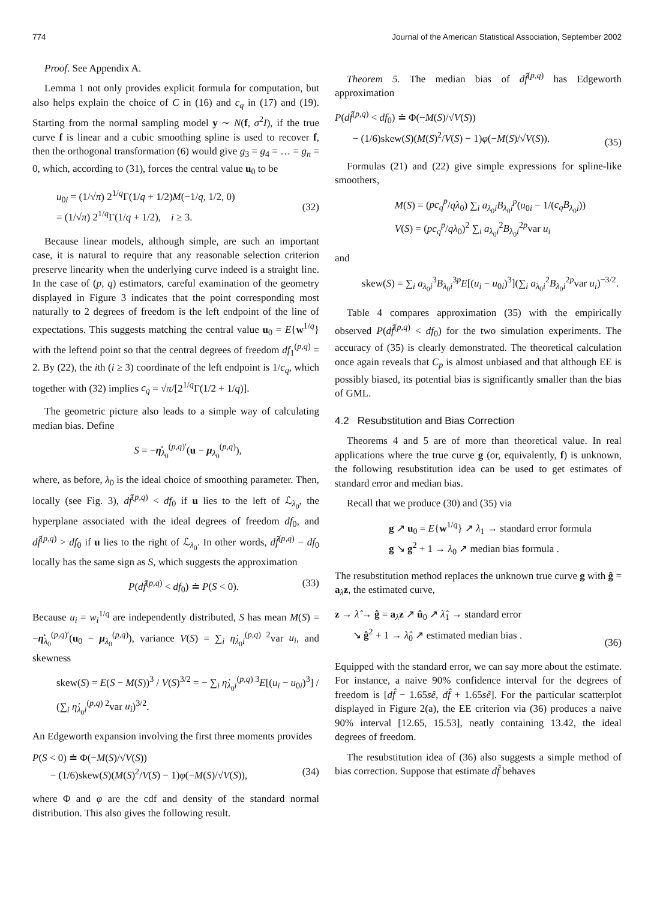774 Journal of the American Statistical Association, September 2002
Proof. See Appendix A.
Lemma 1 not only provides explicit formula for computation, but also helps explain the choice of C in (16) and c<sub>q</sub> in (17) and (19). Starting from the normal sampling model y ∼ N(f, σ<sup>2</sup>I), if the true curve f is linear and a cubic smoothing spline is used to recover f, then the orthogonal transformation (6) would give g<sub>3</sub> = g<sub>4</sub> = … = g<sub>n</sub> = 0, which, according to (31), forces the central value u<sub>0</sub> to be
u<sub>0i</sub> = (1/√π) 2<sup>1/q</sup>Γ(1/q + 1/2)M(−1/q, 1/2, 0)
= (1/√π) 2<sup>1/q</sup>Γ(1/q + 1/2), i ≥ 3.
(32)
Because linear models, although simple, are such an important case, it is natural to require that any reasonable selection criterion preserve linearity when the underlying curve indeed is a straight line. In the case of (p, q) estimators, careful examination of the geometry displayed in Figure 3 indicates that the point corresponding most naturally to 2 degrees of freedom is the left endpoint of the line of expectations. This suggests matching the central value u<sub>0</sub> = E{w<sup>1/q</sup>} with the leftend point so that the central degrees of freedom df<sub>1</sub><sup>(p,q)</sup> = 2. By (22), the ith (i ≥ 3) coordinate of the left endpoint is 1/c<sub>q</sub>, which together with (32) implies c<sub>q</sub> = √π/[2<sup>1/q</sup>Γ(1/2 + 1/q)].
The geometric picture also leads to a simple way of calculating median bias. Define
S = −η̇<sub>λ<sub>0</sub></sub><sup>(p,q)′</sup>(u − μ<sub>λ<sub>0</sub></sub><sup>(p,q)</sup>),
where, as before, λ<sub>0</sub> is the ideal choice of smoothing parameter. Then, locally (see Fig. 3), df̂<sup>(p,q)</sup> < df<sub>0</sub> if u lies to the left of ℒ<sub>λ<sub>0</sub></sub>, the hyperplane associated with the ideal degrees of freedom df<sub>0</sub>, and df̂<sup>(p,q)</sup> > df<sub>0</sub> if u lies to the right of ℒ<sub>λ<sub>0</sub></sub>. In other words, df̂<sup>(p,q)</sup> − df<sub>0</sub> locally has the same sign as S, which suggests the approximation
P(df̂<sup>(p,q)</sup> < df<sub>0</sub>) ≐ P(S < 0). (33)
Because u<sub>i</sub> = w<sub>i</sub><sup>1/q</sup> are independently distributed, S has mean M(S) = −η̇<sub>λ<sub>0</sub></sub><sup>(p,q)′</sup>(u<sub>0</sub> − μ<sub>λ<sub>0</sub></sub><sup>(p,q)</sup>), variance V(S) = ∑<sub>i</sub> η̇<sub>λ<sub>0</sub>i</sub><sup>(p,q) 2</sup>var u<sub>i</sub>, and skewness
skew(S) = E(S − M(S))<sup>3</sup> / V(S)<sup>3/2</sup> = − ∑<sub>i</sub> η̇<sub>λ<sub>0</sub>i</sub><sup>(p,q) 3</sup>E[(u<sub>i</sub> − u<sub>0i</sub>)<sup>3</sup>] / (∑<sub>i</sub> η̇<sub>λ<sub>0</sub>i</sub><sup>(p,q) 2</sup>var u<sub>i</sub>)<sup>3/2</sup>.
An Edgeworth expansion involving the first three moments provides
P(S < 0) ≐ Φ(−M(S)/√V(S))
− (1/6)skew(S)(M(S)<sup>2</sup>/V(S) − 1)φ(−M(S)/√V(S)),
(34)
where Φ and φ are the cdf and density of the standard normal distribution. This also gives the following result.
Theorem 5. The median bias of df̂<sup>(p,q)</sup> has Edgeworth approximation
P(df̂<sup>(p,q)</sup> < df<sub>0</sub>) ≐ Φ(−M(S)/√V(S))
− (1/6)skew(S)(M(S)<sup>2</sup>/V(S) − 1)φ(−M(S)/√V(S)).
(35)
Formulas (21) and (22) give simple expressions for spline-like smoothers,
M(S) = (pc<sub>q</sub><sup>p</sup>/qλ<sub>0</sub>) ∑<sub>i</sub> a<sub>λ<sub>0</sub>i</sub>B<sub>λ<sub>0</sub>i</sub><sup>p</sup>(u<sub>0i</sub> − 1/(c<sub>q</sub>B<sub>λ<sub>0</sub>i</sub>))
V(S) = (pc<sub>q</sub><sup>p</sup>/qλ<sub>0</sub>)<sup>2</sup> ∑<sub>i</sub> a<sub>λ<sub>0</sub>i</sub><sup>2</sup>B<sub>λ<sub>0</sub>i</sub><sup>2p</sup>var u<sub>i</sub>
and
skew(S) = ∑<sub>i</sub> a<sub>λ<sub>0</sub>i</sub><sup>3</sup>B<sub>λ<sub>0</sub>i</sub><sup>3p</sup>E[(u<sub>i</sub> − u<sub>0i</sub>)<sup>3</sup>](∑<sub>i</sub> a<sub>λ<sub>0</sub>i</sub><sup>2</sup>B<sub>λ<sub>0</sub>i</sub><sup>2p</sup>var u<sub>i</sub>)<sup>−3/2</sup>.
Table 4 compares approximation (35) with the empirically observed P(df̂<sup>(p,q)</sup> < df<sub>0</sub>) for the two simulation experiments. The accuracy of (35) is clearly demonstrated. The theoretical calculation once again reveals that C<sub>p</sub> is almost unbiased and that although EE is possibly biased, its potential bias is significantly smaller than the bias of GML.
4.2 Resubstitution and Bias Correction
Theorems 4 and 5 are of more than theoretical value. In real applications where the true curve g (or, equivalently, f) is unknown, the following resubstitution idea can be used to get estimates of standard error and median bias.
Recall that we produce (30) and (35) via
g ↗ u<sub>0</sub> = E{w<sup>1/q</sup>} ↗ λ<sub>1</sub> → standard error formula
g ↘ g<sup>2</sup> + 1 → λ<sub>0</sub> ↗ median bias formula .
The resubstitution method replaces the unknown true curve g with ĝ = a<sub>λ̂</sub>z, the estimated curve,
z → λ̂ → ĝ = a<sub>λ̂</sub>z ↗ û<sub>0</sub> ↗ λ̂<sub>1</sub> → standard error
↘ ĝ<sup>2</sup> + 1 → λ̂<sub>0</sub> ↗ estimated median bias .
(36)
Equipped with the standard error, we can say more about the estimate. For instance, a naive 90% confidence interval for the degrees of freedom is [df̂ − 1.65sê, df̂ + 1.65sê]. For the particular scatterplot displayed in Figure 2(a), the EE criterion via (36) produces a naive 90% interval [12.65, 15.53], neatly containing 13.42, the ideal degrees of freedom.
The resubstitution idea of (36) also suggests a simple method of bias correction. Suppose that estimate df̂ behaves